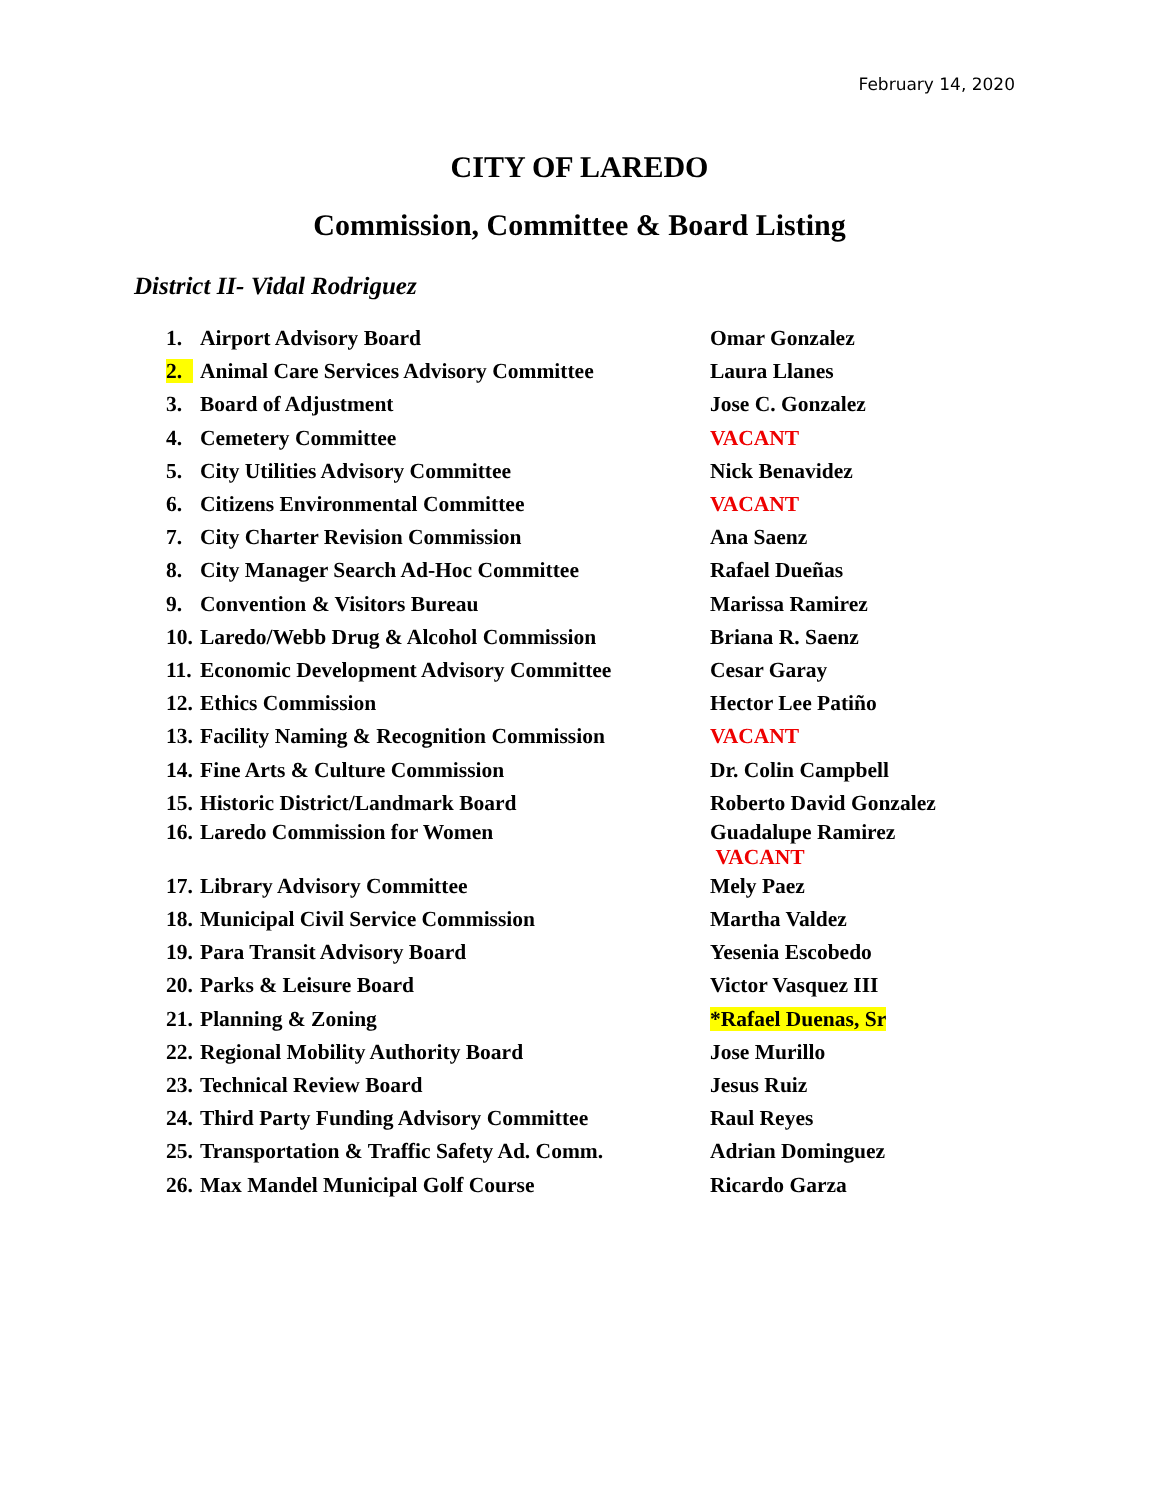February 14, 2020
CITY OF LAREDO
Commission, Committee & Board Listing
District II- Vidal Rodriguez
| 1. | Airport Advisory Board | Omar Gonzalez |
| 2. | Animal Care Services Advisory Committee | Laura Llanes |
| 3. | Board of Adjustment | Jose C. Gonzalez |
| 4. | Cemetery Committee | VACANT |
| 5. | City Utilities Advisory Committee | Nick Benavidez |
| 6. | Citizens Environmental Committee | VACANT |
| 7. | City Charter Revision Commission | Ana Saenz |
| 8. | City Manager Search Ad-Hoc Committee | Rafael Dueñas |
| 9. | Convention & Visitors Bureau | Marissa Ramirez |
| 10. | Laredo/Webb Drug & Alcohol Commission | Briana R. Saenz |
| 11. | Economic Development Advisory Committee | Cesar Garay |
| 12. | Ethics Commission | Hector Lee Patiño |
| 13. | Facility Naming & Recognition Commission | VACANT |
| 14. | Fine Arts & Culture Commission | Dr. Colin Campbell |
| 15. | Historic District/Landmark Board | Roberto David Gonzalez |
| 16. | Laredo Commission for Women | Guadalupe Ramirez VACANT |
| 17. | Library Advisory Committee | Mely Paez |
| 18. | Municipal Civil Service Commission | Martha Valdez |
| 19. | Para Transit Advisory Board | Yesenia Escobedo |
| 20. | Parks & Leisure Board | Victor Vasquez III |
| 21. | Planning & Zoning | *Rafael Duenas, Sr |
| 22. | Regional Mobility Authority Board | Jose Murillo |
| 23. | Technical Review Board | Jesus Ruiz |
| 24. | Third Party Funding Advisory Committee | Raul Reyes |
| 25. | Transportation & Traffic Safety Ad. Comm. | Adrian Dominguez |
| 26. | Max Mandel Municipal Golf Course | Ricardo Garza |